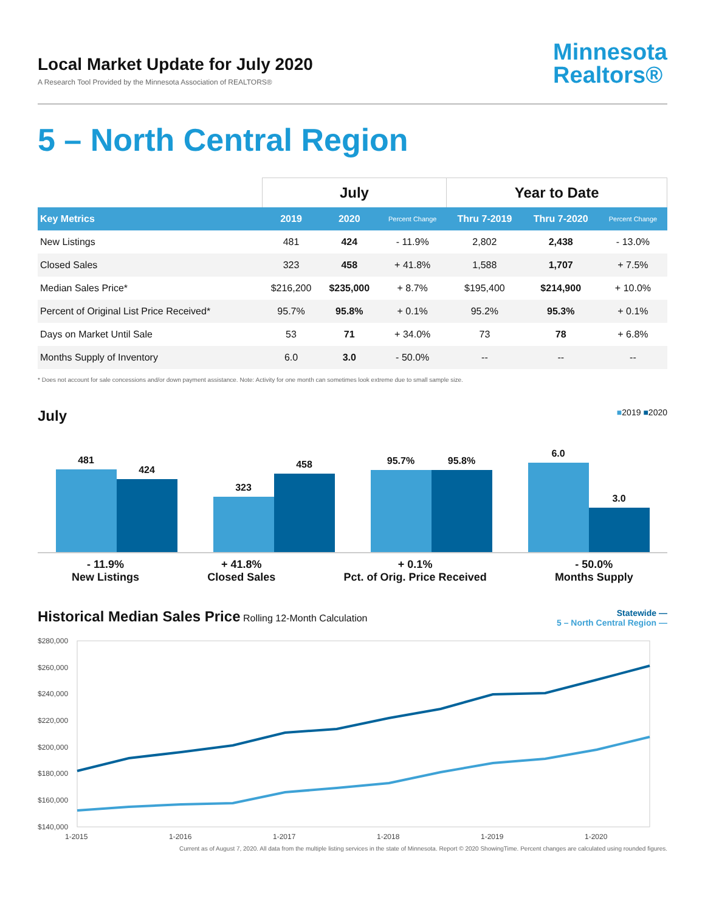Local Market Update for July 2020
A Research Tool Provided by the Minnesota Association of REALTORS®
Minnesota
Realtors®
5 – North Central Region
| | July | | | Year to Date | | |
| --- | --- | --- | --- | --- | --- | --- |
| Key Metrics | 2019 | 2020 | Percent Change | Thru 7-2019 | Thru 7-2020 | Percent Change |
| New Listings | 481 | 424 | - 11.9% | 2,802 | 2,438 | - 13.0% |
| Closed Sales | 323 | 458 | + 41.8% | 1,588 | 1,707 | + 7.5% |
| Median Sales Price* | $216,200 | $235,000 | + 8.7% | $195,400 | $214,900 | + 10.0% |
| Percent of Original List Price Received* | 95.7% | 95.8% | + 0.1% | 95.2% | 95.3% | + 0.1% |
| Days on Market Until Sale | 53 | 71 | + 34.0% | 73 | 78 | + 6.8% |
| Months Supply of Inventory | 6.0 | 3.0 | - 50.0% | -- | -- | -- |
* Does not account for sale concessions and/or down payment assistance. Note: Activity for one month can sometimes look extreme due to small sample size.
July ■2019 ■2020
481
424
323
458
95.7%
95.8%
6.0
3.0
- 11.9%
New Listings
+ 41.8%
Closed Sales
+ 0.1%
Pct. of Orig. Price Received
- 50.0%
Months Supply
Historical Median Sales Price Rolling 12-Month Calculation
Statewide —
5 – North Central Region —
$280,000
$260,000
$240,000
$220,000
$200,000
$180,000
$160,000
$140,000
1-2015
1-2016
1-2017
1-2018
1-2019
1-2020
Current as of August 7, 2020. All data from the multiple listing services in the state of Minnesota. Report © 2020 ShowingTime. Percent changes are calculated using rounded figures.